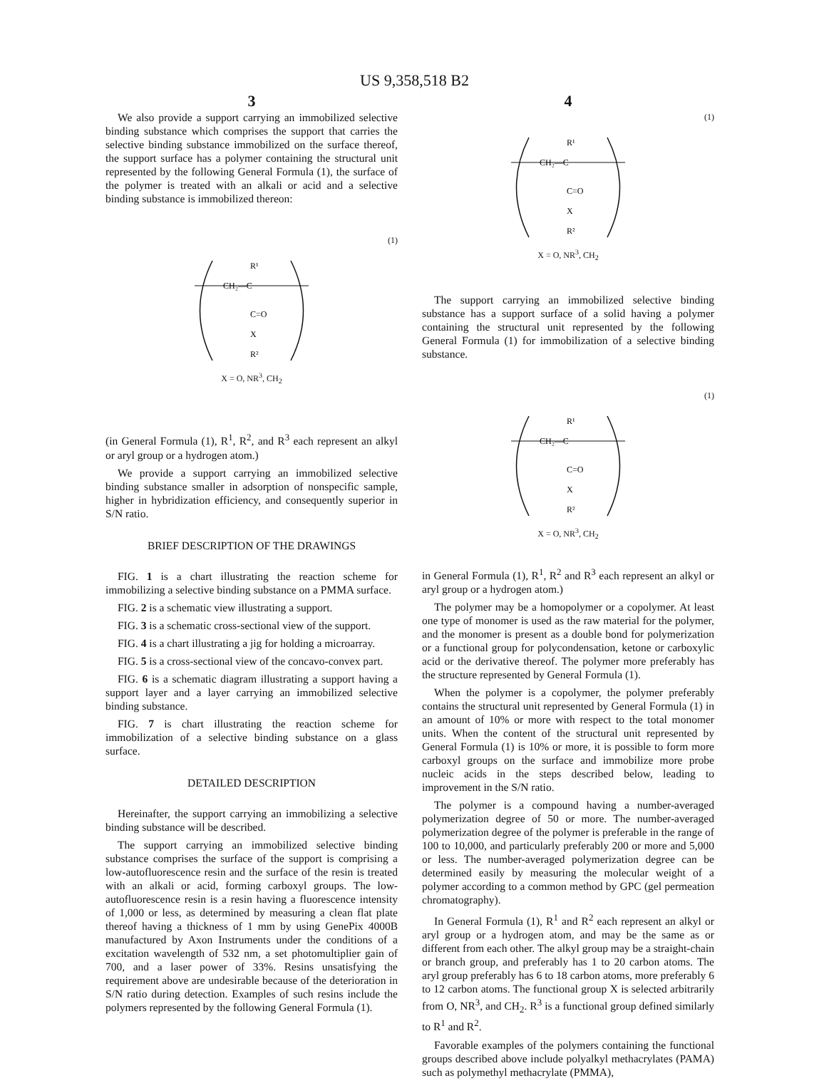US 9,358,518 B2
3
We also provide a support carrying an immobilized selective binding substance which comprises the support that carries the selective binding substance immobilized on the surface thereof, the support surface has a polymer containing the structural unit represented by the following General Formula (1), the surface of the polymer is treated with an alkali or acid and a selective binding substance is immobilized thereon:
(1)
CH₂—C
R¹
C=O
X
R²
X = O, NR<sup>3</sup>, CH<sub>2</sub>
(in General Formula (1), R<sup>1</sup>, R<sup>2</sup>, and R<sup>3</sup> each represent an alkyl or aryl group or a hydrogen atom.)
We provide a support carrying an immobilized selective binding substance smaller in adsorption of nonspecific sample, higher in hybridization efficiency, and consequently superior in S/N ratio.
BRIEF DESCRIPTION OF THE DRAWINGS
FIG. 1 is a chart illustrating the reaction scheme for immobilizing a selective binding substance on a PMMA surface.
FIG. 2 is a schematic view illustrating a support.
FIG. 3 is a schematic cross-sectional view of the support.
FIG. 4 is a chart illustrating a jig for holding a microarray.
FIG. 5 is a cross-sectional view of the concavo-convex part.
FIG. 6 is a schematic diagram illustrating a support having a support layer and a layer carrying an immobilized selective binding substance.
FIG. 7 is chart illustrating the reaction scheme for immobilization of a selective binding substance on a glass surface.
DETAILED DESCRIPTION
Hereinafter, the support carrying an immobilizing a selective binding substance will be described.
The support carrying an immobilized selective binding substance comprises the surface of the support is comprising a low-autofluorescence resin and the surface of the resin is treated with an alkali or acid, forming carboxyl groups. The low-autofluorescence resin is a resin having a fluorescence intensity of 1,000 or less, as determined by measuring a clean flat plate thereof having a thickness of 1 mm by using GenePix 4000B manufactured by Axon Instruments under the conditions of a excitation wavelength of 532 nm, a set photomultiplier gain of 700, and a laser power of 33%. Resins unsatisfying the requirement above are undesirable because of the deterioration in S/N ratio during detection. Examples of such resins include the polymers represented by the following General Formula (1).
4
(1)
CH₂—C
R¹
C=O
X
R²
X = O, NR<sup>3</sup>, CH<sub>2</sub>
The support carrying an immobilized selective binding substance has a support surface of a solid having a polymer containing the structural unit represented by the following General Formula (1) for immobilization of a selective binding substance.
(1)
CH₂—C
R¹
C=O
X
R²
X = O, NR<sup>3</sup>, CH<sub>2</sub>
in General Formula (1), R<sup>1</sup>, R<sup>2</sup> and R<sup>3</sup> each represent an alkyl or aryl group or a hydrogen atom.)
The polymer may be a homopolymer or a copolymer. At least one type of monomer is used as the raw material for the polymer, and the monomer is present as a double bond for polymerization or a functional group for polycondensation, ketone or carboxylic acid or the derivative thereof. The polymer more preferably has the structure represented by General Formula (1).
When the polymer is a copolymer, the polymer preferably contains the structural unit represented by General Formula (1) in an amount of 10% or more with respect to the total monomer units. When the content of the structural unit represented by General Formula (1) is 10% or more, it is possible to form more carboxyl groups on the surface and immobilize more probe nucleic acids in the steps described below, leading to improvement in the S/N ratio.
The polymer is a compound having a number-averaged polymerization degree of 50 or more. The number-averaged polymerization degree of the polymer is preferable in the range of 100 to 10,000, and particularly preferably 200 or more and 5,000 or less. The number-averaged polymerization degree can be determined easily by measuring the molecular weight of a polymer according to a common method by GPC (gel permeation chromatography).
In General Formula (1), R<sup>1</sup> and R<sup>2</sup> each represent an alkyl or aryl group or a hydrogen atom, and may be the same as or different from each other. The alkyl group may be a straight-chain or branch group, and preferably has 1 to 20 carbon atoms. The aryl group preferably has 6 to 18 carbon atoms, more preferably 6 to 12 carbon atoms. The functional group X is selected arbitrarily from O, NR<sup>3</sup>, and CH<sub>2</sub>. R<sup>3</sup> is a functional group defined similarly to R<sup>1</sup> and R<sup>2</sup>.
Favorable examples of the polymers containing the functional groups described above include polyalkyl methacrylates (PAMA) such as polymethyl methacrylate (PMMA),